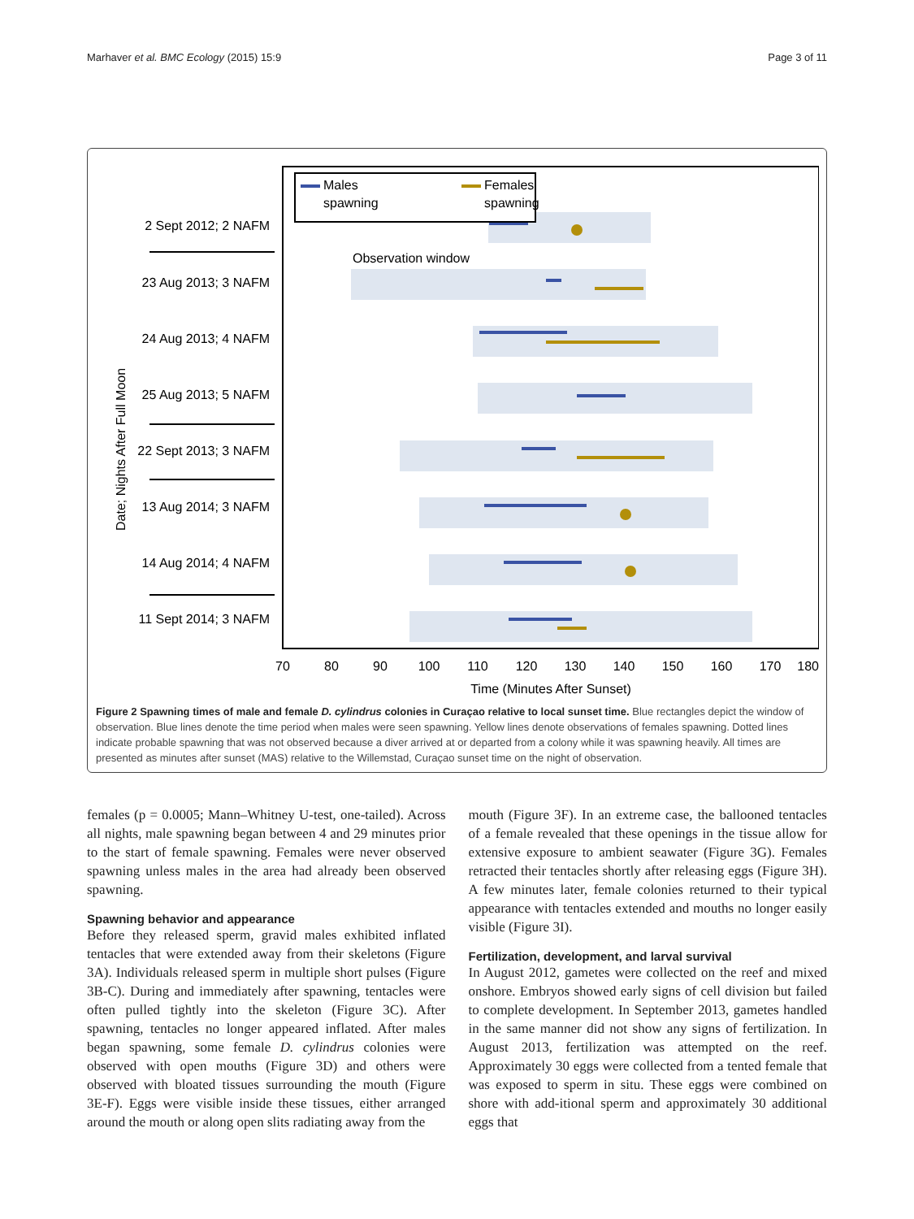Marhaver et al. BMC Ecology (2015) 15:9 Page 3 of 11
Observation window
Males
spawning
Females
spawning
2 Sept 2012; 2 NAFM
23 Aug 2013; 3 NAFM
24 Aug 2013; 4 NAFM
25 Aug 2013; 5 NAFM
22 Sept 2013; 3 NAFM
13 Aug 2014; 3 NAFM
14 Aug 2014; 4 NAFM
11 Sept 2014; 3 NAFM
Date; Nights After Full Moon
70
80
90
100
110
120
130
140
150
160
170
180
Time (Minutes After Sunset)
Figure 2 Spawning times of male and female D. cylindrus colonies in Curaçao relative to local sunset time. Blue rectangles depict the window of observation. Blue lines denote the time period when males were seen spawning. Yellow lines denote observations of females spawning. Dotted lines indicate probable spawning that was not observed because a diver arrived at or departed from a colony while it was spawning heavily. All times are presented as minutes after sunset (MAS) relative to the Willemstad, Curaçao sunset time on the night of observation.
females (p = 0.0005; Mann–Whitney U-test, one-tailed). Across all nights, male spawning began between 4 and 29 minutes prior to the start of female spawning. Females were never observed spawning unless males in the area had already been observed spawning.
Spawning behavior and appearance
Before they released sperm, gravid males exhibited inflated tentacles that were extended away from their skeletons (Figure 3A). Individuals released sperm in multiple short pulses (Figure 3B-C). During and immediately after spawning, tentacles were often pulled tightly into the skeleton (Figure 3C). After spawning, tentacles no longer appeared inflated. After males began spawning, some female D. cylindrus colonies were observed with open mouths (Figure 3D) and others were observed with bloated tissues surrounding the mouth (Figure 3E-F). Eggs were visible inside these tissues, either arranged around the mouth or along open slits radiating away from the
mouth (Figure 3F). In an extreme case, the ballooned tentacles of a female revealed that these openings in the tissue allow for extensive exposure to ambient seawater (Figure 3G). Females retracted their tentacles shortly after releasing eggs (Figure 3H). A few minutes later, female colonies returned to their typical appearance with tentacles extended and mouths no longer easily visible (Figure 3I).
Fertilization, development, and larval survival
In August 2012, gametes were collected on the reef and mixed onshore. Embryos showed early signs of cell division but failed to complete development. In September 2013, gametes handled in the same manner did not show any signs of fertilization. In August 2013, fertilization was attempted on the reef. Approximately 30 eggs were collected from a tented female that was exposed to sperm in situ. These eggs were combined on shore with add-itional sperm and approximately 30 additional eggs that